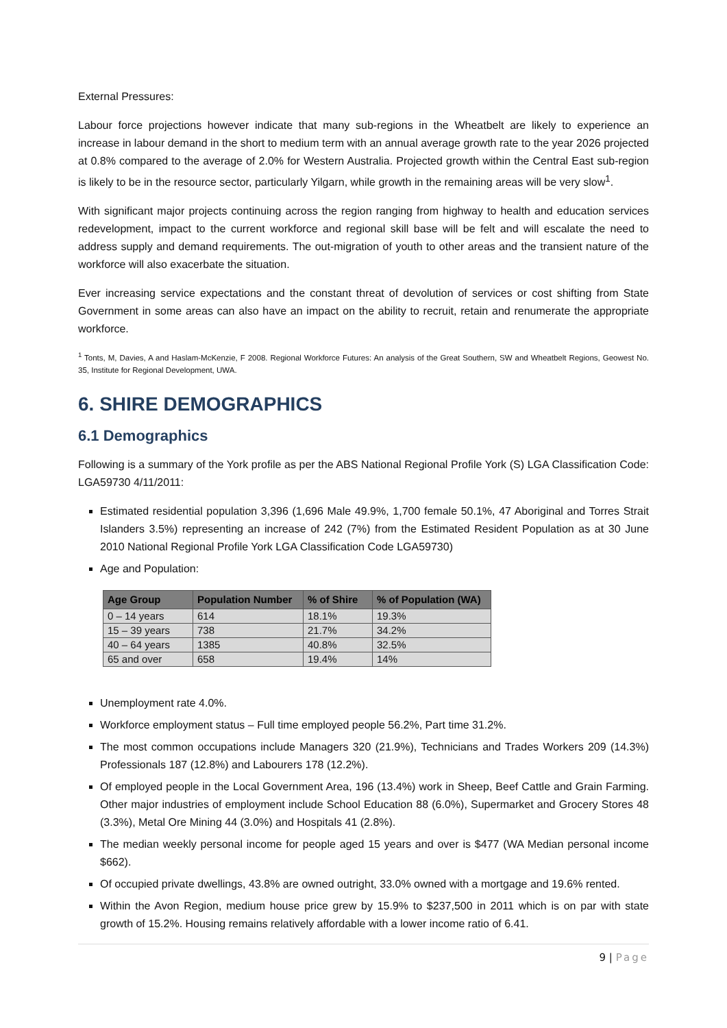External Pressures:
Labour force projections however indicate that many sub-regions in the Wheatbelt are likely to experience an increase in labour demand in the short to medium term with an annual average growth rate to the year 2026 projected at 0.8% compared to the average of 2.0% for Western Australia. Projected growth within the Central East sub-region is likely to be in the resource sector, particularly Yilgarn, while growth in the remaining areas will be very slow<sup>1</sup>.
With significant major projects continuing across the region ranging from highway to health and education services redevelopment, impact to the current workforce and regional skill base will be felt and will escalate the need to address supply and demand requirements. The out-migration of youth to other areas and the transient nature of the workforce will also exacerbate the situation.
Ever increasing service expectations and the constant threat of devolution of services or cost shifting from State Government in some areas can also have an impact on the ability to recruit, retain and renumerate the appropriate workforce.
<sup>1</sup> Tonts, M, Davies, A and Haslam-McKenzie, F 2008. Regional Workforce Futures: An analysis of the Great Southern, SW and Wheatbelt Regions, Geowest No. 35, Institute for Regional Development, UWA.
6. SHIRE DEMOGRAPHICS
6.1 Demographics
Following is a summary of the York profile as per the ABS National Regional Profile York (S) LGA Classification Code: LGA59730 4/11/2011:
Estimated residential population 3,396 (1,696 Male 49.9%, 1,700 female 50.1%, 47 Aboriginal and Torres Strait Islanders 3.5%) representing an increase of 242 (7%) from the Estimated Resident Population as at 30 June 2010 National Regional Profile York LGA Classification Code LGA59730)
Age and Population:
| Age Group | Population Number | % of Shire | % of Population (WA) |
| --- | --- | --- | --- |
| 0 – 14 years | 614 | 18.1% | 19.3% |
| 15 – 39 years | 738 | 21.7% | 34.2% |
| 40 – 64 years | 1385 | 40.8% | 32.5% |
| 65 and over | 658 | 19.4% | 14% |
Unemployment rate 4.0%.
Workforce employment status – Full time employed people 56.2%, Part time 31.2%.
The most common occupations include Managers 320 (21.9%), Technicians and Trades Workers 209 (14.3%) Professionals 187 (12.8%) and Labourers 178 (12.2%).
Of employed people in the Local Government Area, 196 (13.4%) work in Sheep, Beef Cattle and Grain Farming. Other major industries of employment include School Education 88 (6.0%), Supermarket and Grocery Stores 48 (3.3%), Metal Ore Mining 44 (3.0%) and Hospitals 41 (2.8%).
The median weekly personal income for people aged 15 years and over is $477 (WA Median personal income $662).
Of occupied private dwellings, 43.8% are owned outright, 33.0% owned with a mortgage and 19.6% rented.
Within the Avon Region, medium house price grew by 15.9% to $237,500 in 2011 which is on par with state growth of 15.2%. Housing remains relatively affordable with a lower income ratio of 6.41.
9 | Page